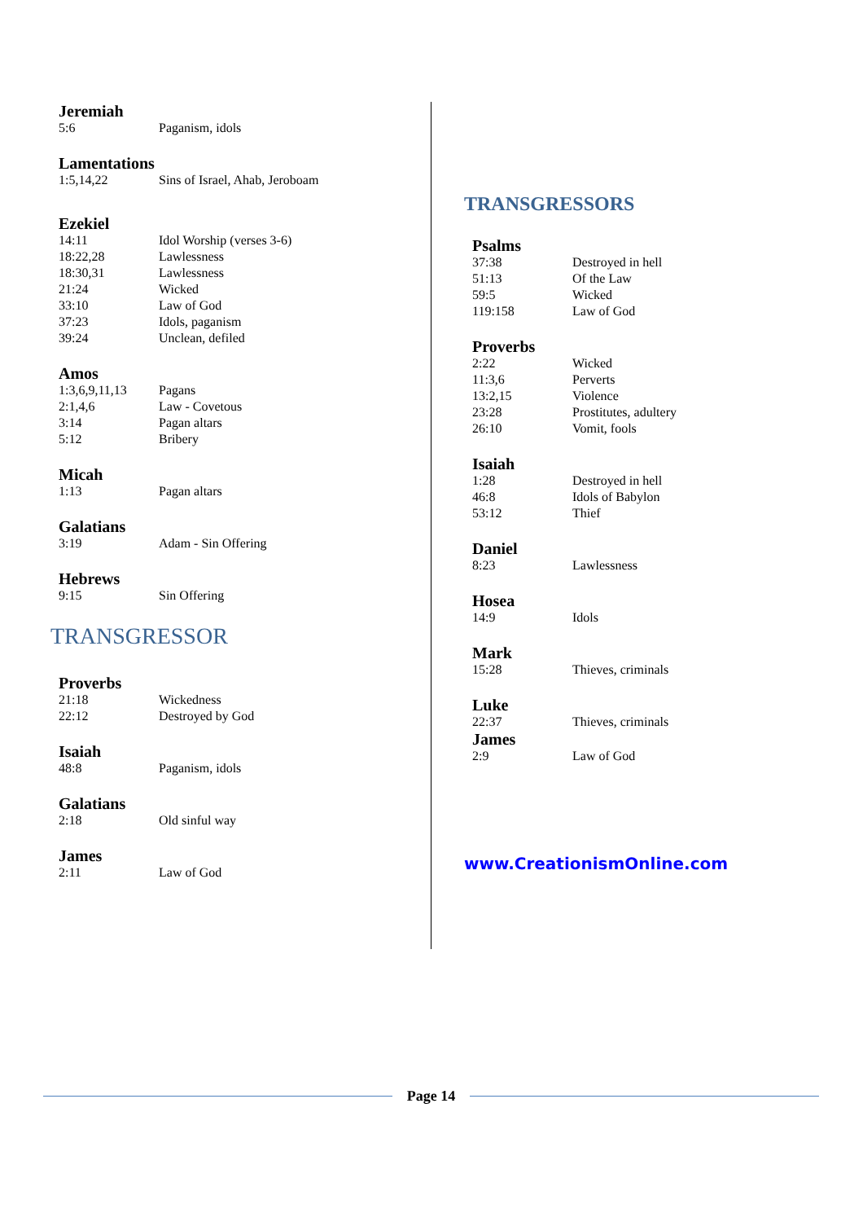Jeremiah
5:6 Paganism, idols
Lamentations
1:5,14,22 Sins of Israel, Ahab, Jeroboam
Ezekiel
14:11 Idol Worship (verses 3-6)
18:22,28 Lawlessness
18:30,31 Lawlessness
21:24 Wicked
33:10 Law of God
37:23 Idols, paganism
39:24 Unclean, defiled
Amos
1:3,6,9,11,13 Pagans
2:1,4,6 Law - Covetous
3:14 Pagan altars
5:12 Bribery
Micah
1:13 Pagan altars
Galatians
3:19 Adam - Sin Offering
Hebrews
9:15 Sin Offering
TRANSGRESSOR
Proverbs
21:18 Wickedness
22:12 Destroyed by God
Isaiah
48:8 Paganism, idols
Galatians
2:18 Old sinful way
James
2:11 Law of God
TRANSGRESSORS
Psalms
37:38 Destroyed in hell
51:13 Of the Law
59:5 Wicked
119:158 Law of God
Proverbs
2:22 Wicked
11:3,6 Perverts
13:2,15 Violence
23:28 Prostitutes, adultery
26:10 Vomit, fools
Isaiah
1:28 Destroyed in hell
46:8 Idols of Babylon
53:12 Thief
Daniel
8:23 Lawlessness
Hosea
14:9 Idols
Mark
15:28 Thieves, criminals
Luke
22:37 Thieves, criminals
James
2:9 Law of God
www.CreationismOnline.com
Page 14